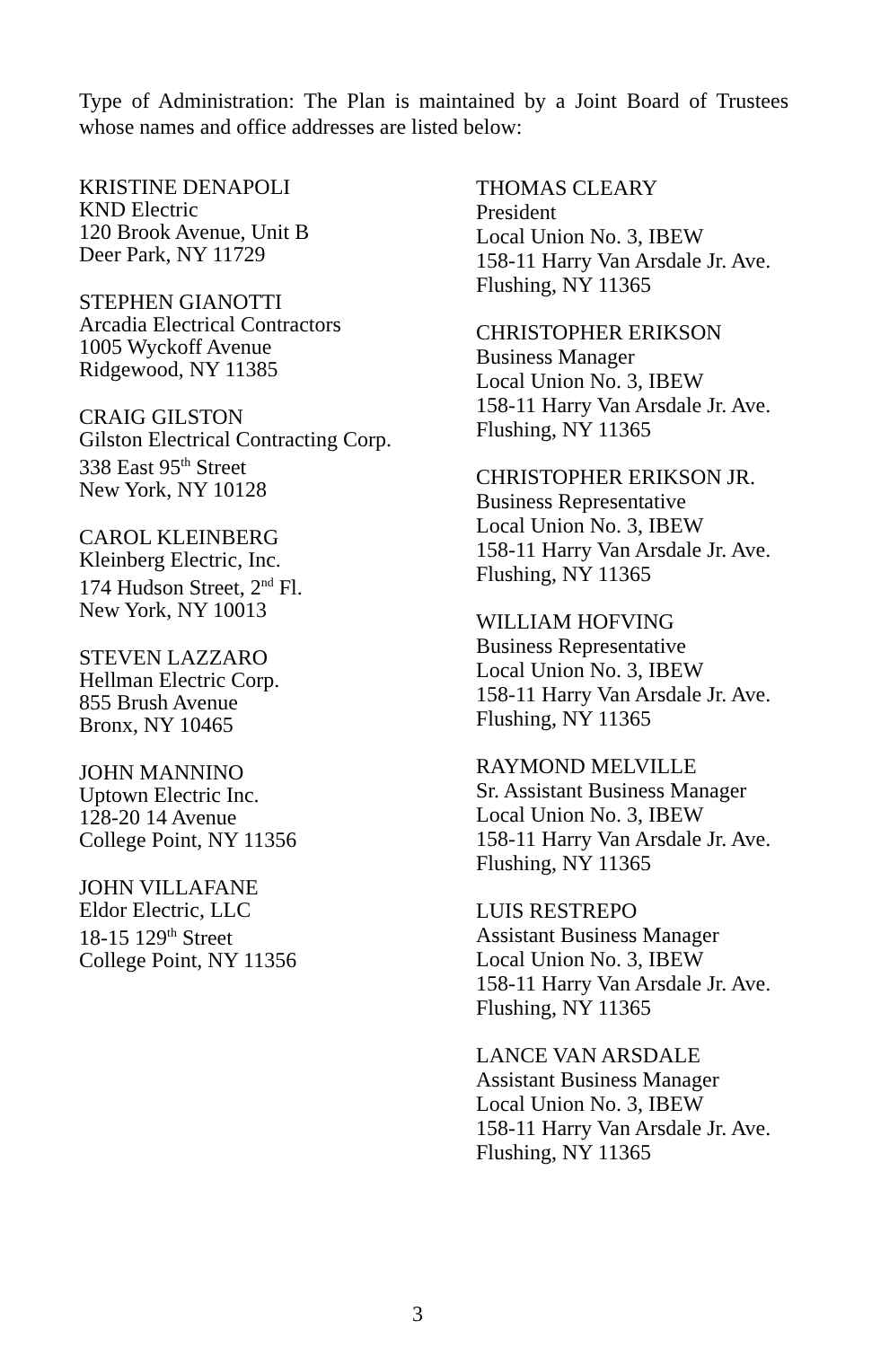Type of Administration: The Plan is maintained by a Joint Board of Trustees whose names and office addresses are listed below:
KRISTINE DENAPOLI
KND Electric
120 Brook Avenue, Unit B
Deer Park, NY 11729
STEPHEN GIANOTTI
Arcadia Electrical Contractors
1005 Wyckoff Avenue
Ridgewood, NY 11385
CRAIG GILSTON
Gilston Electrical Contracting Corp.
338 East 95<sup>th</sup> Street
New York, NY 10128
CAROL KLEINBERG
Kleinberg Electric, Inc.
174 Hudson Street, 2<sup>nd</sup> Fl.
New York, NY 10013
STEVEN LAZZARO
Hellman Electric Corp.
855 Brush Avenue
Bronx, NY 10465
JOHN MANNINO
Uptown Electric Inc.
128-20 14 Avenue
College Point, NY 11356
JOHN VILLAFANE
Eldor Electric, LLC
18-15 129<sup>th</sup> Street
College Point, NY 11356
THOMAS CLEARY
President
Local Union No. 3, IBEW
158-11 Harry Van Arsdale Jr. Ave.
Flushing, NY 11365
CHRISTOPHER ERIKSON
Business Manager
Local Union No. 3, IBEW
158-11 Harry Van Arsdale Jr. Ave.
Flushing, NY 11365
CHRISTOPHER ERIKSON JR.
Business Representative
Local Union No. 3, IBEW
158-11 Harry Van Arsdale Jr. Ave.
Flushing, NY 11365
WILLIAM HOFVING
Business Representative
Local Union No. 3, IBEW
158-11 Harry Van Arsdale Jr. Ave.
Flushing, NY 11365
RAYMOND MELVILLE
Sr. Assistant Business Manager
Local Union No. 3, IBEW
158-11 Harry Van Arsdale Jr. Ave.
Flushing, NY 11365
LUIS RESTREPO
Assistant Business Manager
Local Union No. 3, IBEW
158-11 Harry Van Arsdale Jr. Ave.
Flushing, NY 11365
LANCE VAN ARSDALE
Assistant Business Manager
Local Union No. 3, IBEW
158-11 Harry Van Arsdale Jr. Ave.
Flushing, NY 11365
3